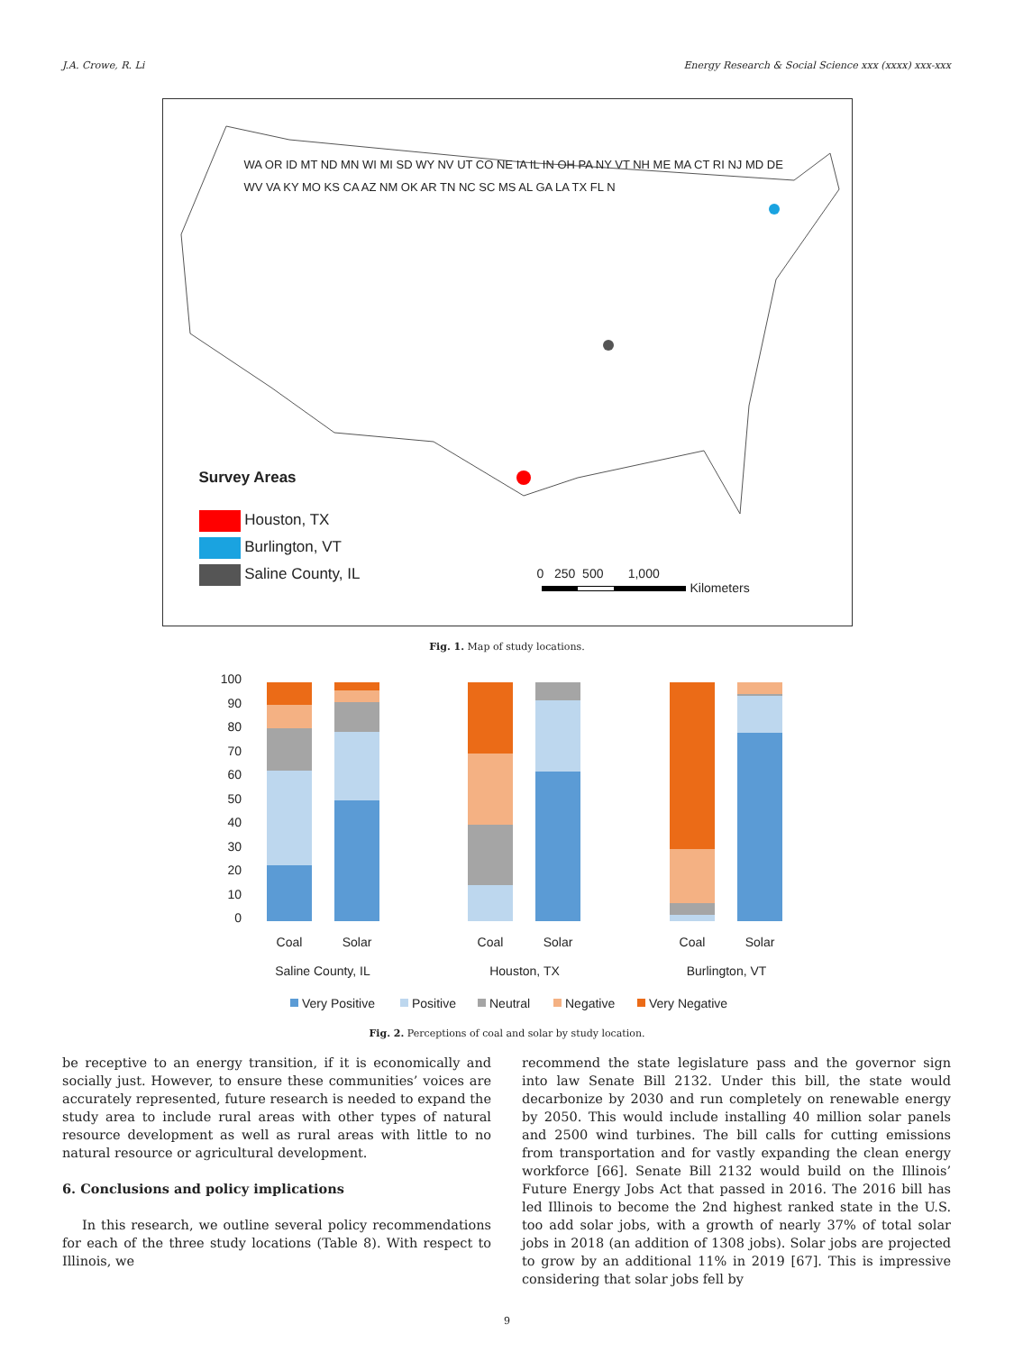J.A. Crowe, R. Li Energy Research & Social Science xxx (xxxx) xxx-xxx
Survey Areas
Houston, TX
Burlington, VT
Saline County, IL
0 250 500 1,000
Kilometers
WA OR ID MT ND MN WI MI SD WY NV UT CO NE IA IL IN OH PA NY VT NH ME MA CT RI NJ MD DE WV VA KY MO KS CA AZ NM OK AR TN NC SC MS AL GA LA TX FL N
Fig. 1. Map of study locations.
100
90
80
70
60
50
40
30
20
10
0
Coal
Solar
Coal
Solar
Coal
Solar
Saline County, IL
Houston, TX
Burlington, VT
Very Positive
Positive
Neutral
Negative
Very Negative
Fig. 2. Perceptions of coal and solar by study location.
be receptive to an energy transition, if it is economically and socially just. However, to ensure these communities’ voices are accurately represented, future research is needed to expand the study area to include rural areas with other types of natural resource development as well as rural areas with little to no natural resource or agricultural development.
6. Conclusions and policy implications
In this research, we outline several policy recommendations for each of the three study locations (Table 8). With respect to Illinois, we
recommend the state legislature pass and the governor sign into law Senate Bill 2132. Under this bill, the state would decarbonize by 2030 and run completely on renewable energy by 2050. This would include installing 40 million solar panels and 2500 wind turbines. The bill calls for cutting emissions from transportation and for vastly expanding the clean energy workforce [66]. Senate Bill 2132 would build on the Illinois’ Future Energy Jobs Act that passed in 2016. The 2016 bill has led Illinois to become the 2nd highest ranked state in the U.S. too add solar jobs, with a growth of nearly 37% of total solar jobs in 2018 (an addition of 1308 jobs). Solar jobs are projected to grow by an additional 11% in 2019 [67]. This is impressive considering that solar jobs fell by
9